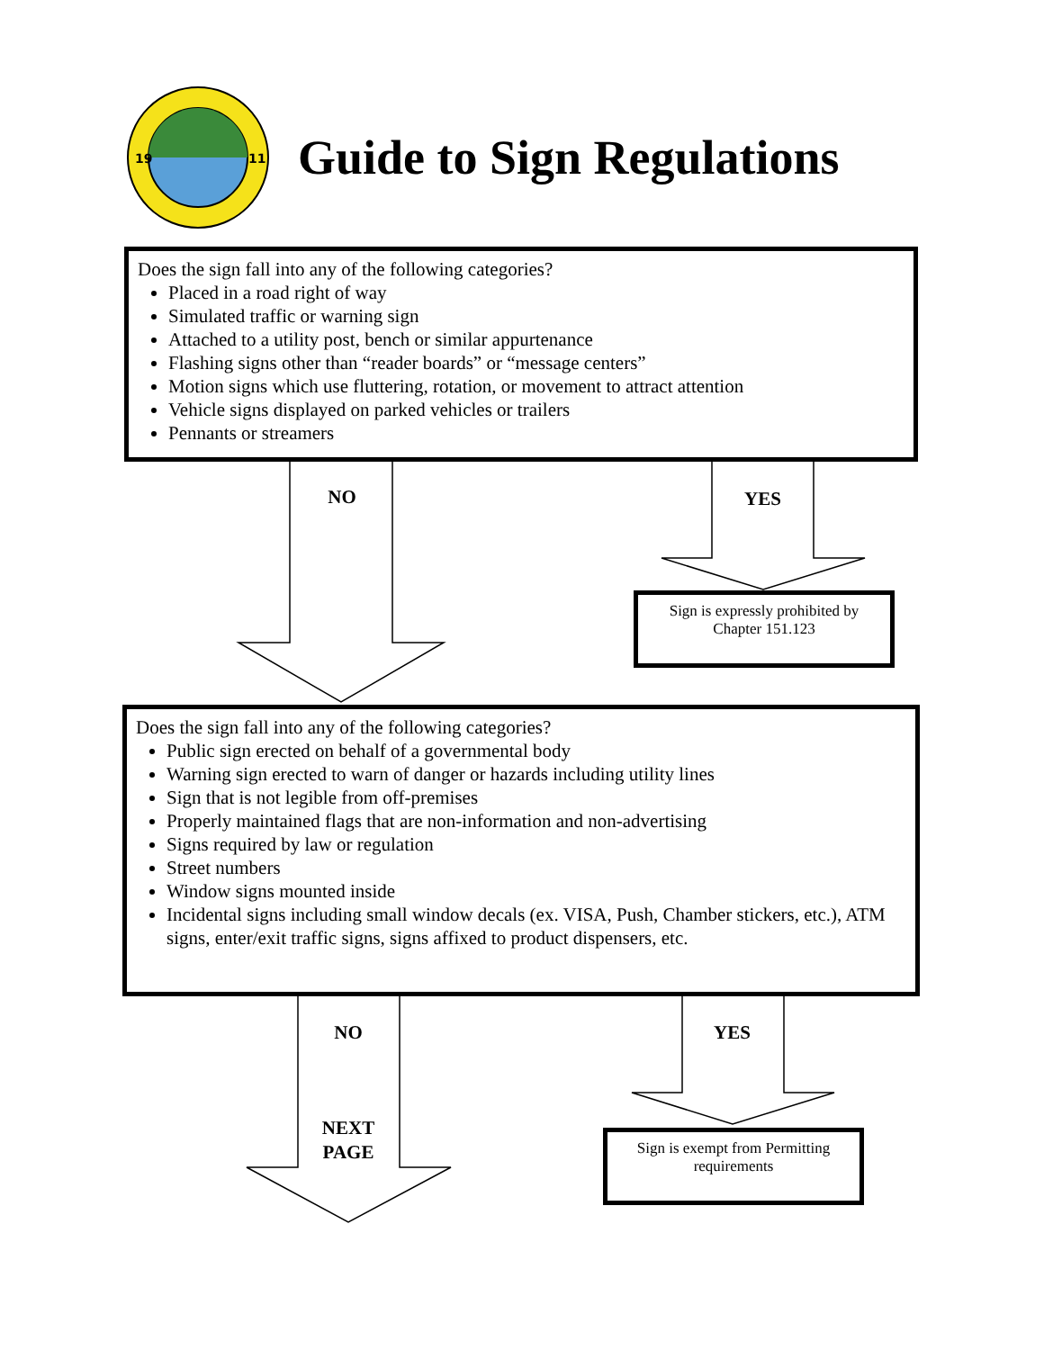19
11
Guide to Sign Regulations
Does the sign fall into any of the following categories?
Placed in a road right of way
Simulated traffic or warning sign
Attached to a utility post, bench or similar appurtenance
Flashing signs other than “reader boards” or “message centers”
Motion signs which use fluttering, rotation, or movement to attract attention
Vehicle signs displayed on parked vehicles or trailers
Pennants or streamers
NO YES
Sign is expressly prohibited by Chapter 151.123
Does the sign fall into any of the following categories?
Public sign erected on behalf of a governmental body
Warning sign erected to warn of danger or hazards including utility lines
Sign that is not legible from off-premises
Properly maintained flags that are non-information and non-advertising
Signs required by law or regulation
Street numbers
Window signs mounted inside
Incidental signs including small window decals (ex. VISA, Push, Chamber stickers, etc.), ATM signs, enter/exit traffic signs, signs affixed to product dispensers, etc.
NO YES
NEXT PAGE
Sign is exempt from Permitting requirements